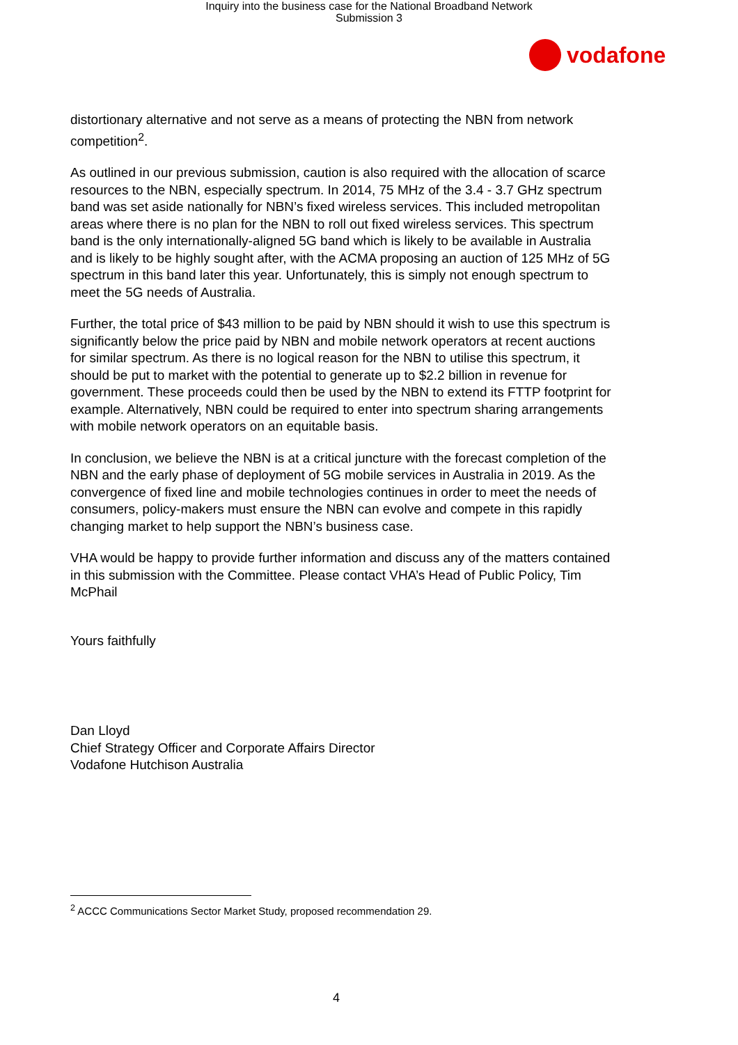Inquiry into the business case for the National Broadband Network
Submission 3
vodafone
distortionary alternative and not serve as a means of protecting the NBN from network competition<sup>2</sup>.
As outlined in our previous submission, caution is also required with the allocation of scarce resources to the NBN, especially spectrum. In 2014, 75 MHz of the 3.4 - 3.7 GHz spectrum band was set aside nationally for NBN’s fixed wireless services. This included metropolitan areas where there is no plan for the NBN to roll out fixed wireless services. This spectrum band is the only internationally-aligned 5G band which is likely to be available in Australia and is likely to be highly sought after, with the ACMA proposing an auction of 125 MHz of 5G spectrum in this band later this year. Unfortunately, this is simply not enough spectrum to meet the 5G needs of Australia.
Further, the total price of $43 million to be paid by NBN should it wish to use this spectrum is significantly below the price paid by NBN and mobile network operators at recent auctions for similar spectrum. As there is no logical reason for the NBN to utilise this spectrum, it should be put to market with the potential to generate up to $2.2 billion in revenue for government. These proceeds could then be used by the NBN to extend its FTTP footprint for example. Alternatively, NBN could be required to enter into spectrum sharing arrangements with mobile network operators on an equitable basis.
In conclusion, we believe the NBN is at a critical juncture with the forecast completion of the NBN and the early phase of deployment of 5G mobile services in Australia in 2019. As the convergence of fixed line and mobile technologies continues in order to meet the needs of consumers, policy-makers must ensure the NBN can evolve and compete in this rapidly changing market to help support the NBN’s business case.
VHA would be happy to provide further information and discuss any of the matters contained in this submission with the Committee. Please contact VHA’s Head of Public Policy, Tim McPhail
Yours faithfully
Dan Lloyd
Chief Strategy Officer and Corporate Affairs Director
Vodafone Hutchison Australia
<sup>2</sup> ACCC Communications Sector Market Study, proposed recommendation 29.
4